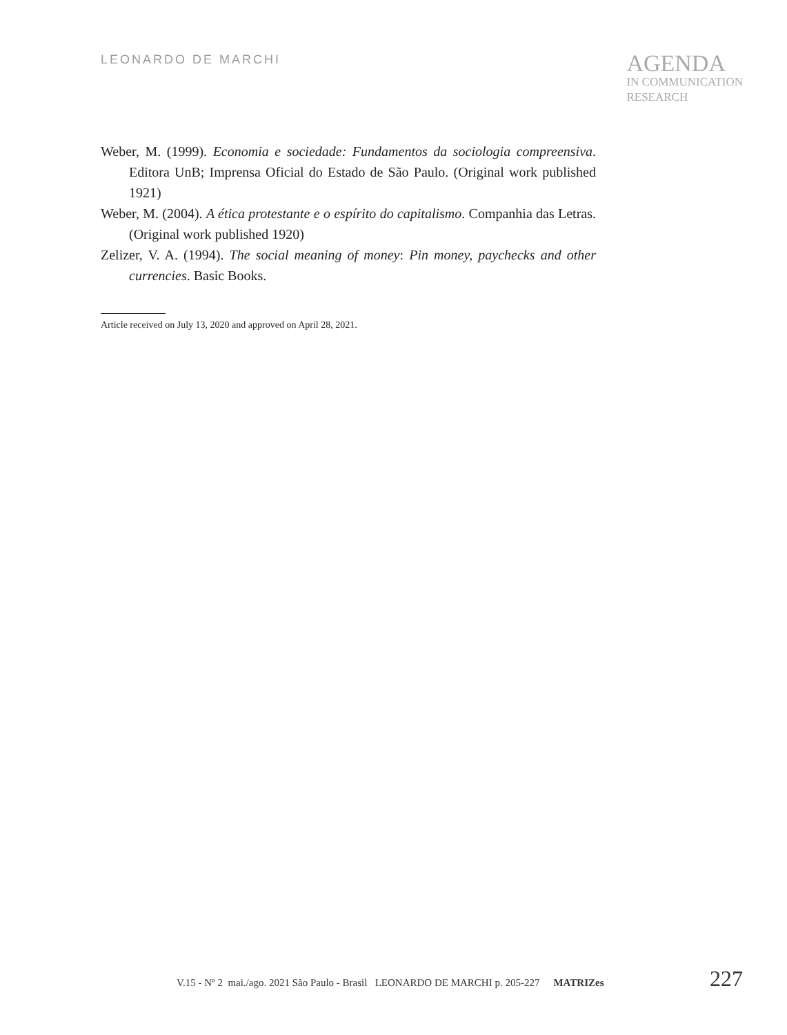LEONARDO DE MARCHI
AGENDA
IN COMMUNICATION
RESEARCH
Weber, M. (1999). Economia e sociedade: Fundamentos da sociologia compreensiva. Editora UnB; Imprensa Oficial do Estado de São Paulo. (Original work published 1921)
Weber, M. (2004). A ética protestante e o espírito do capitalismo. Companhia das Letras. (Original work published 1920)
Zelizer, V. A. (1994). The social meaning of money: Pin money, paychecks and other currencies. Basic Books.
Article received on July 13, 2020 and approved on April 28, 2021.
V.15 - Nº 2 mai./ago. 2021 São Paulo - Brasil LEONARDO DE MARCHI p. 205-227 MATRIZes 227